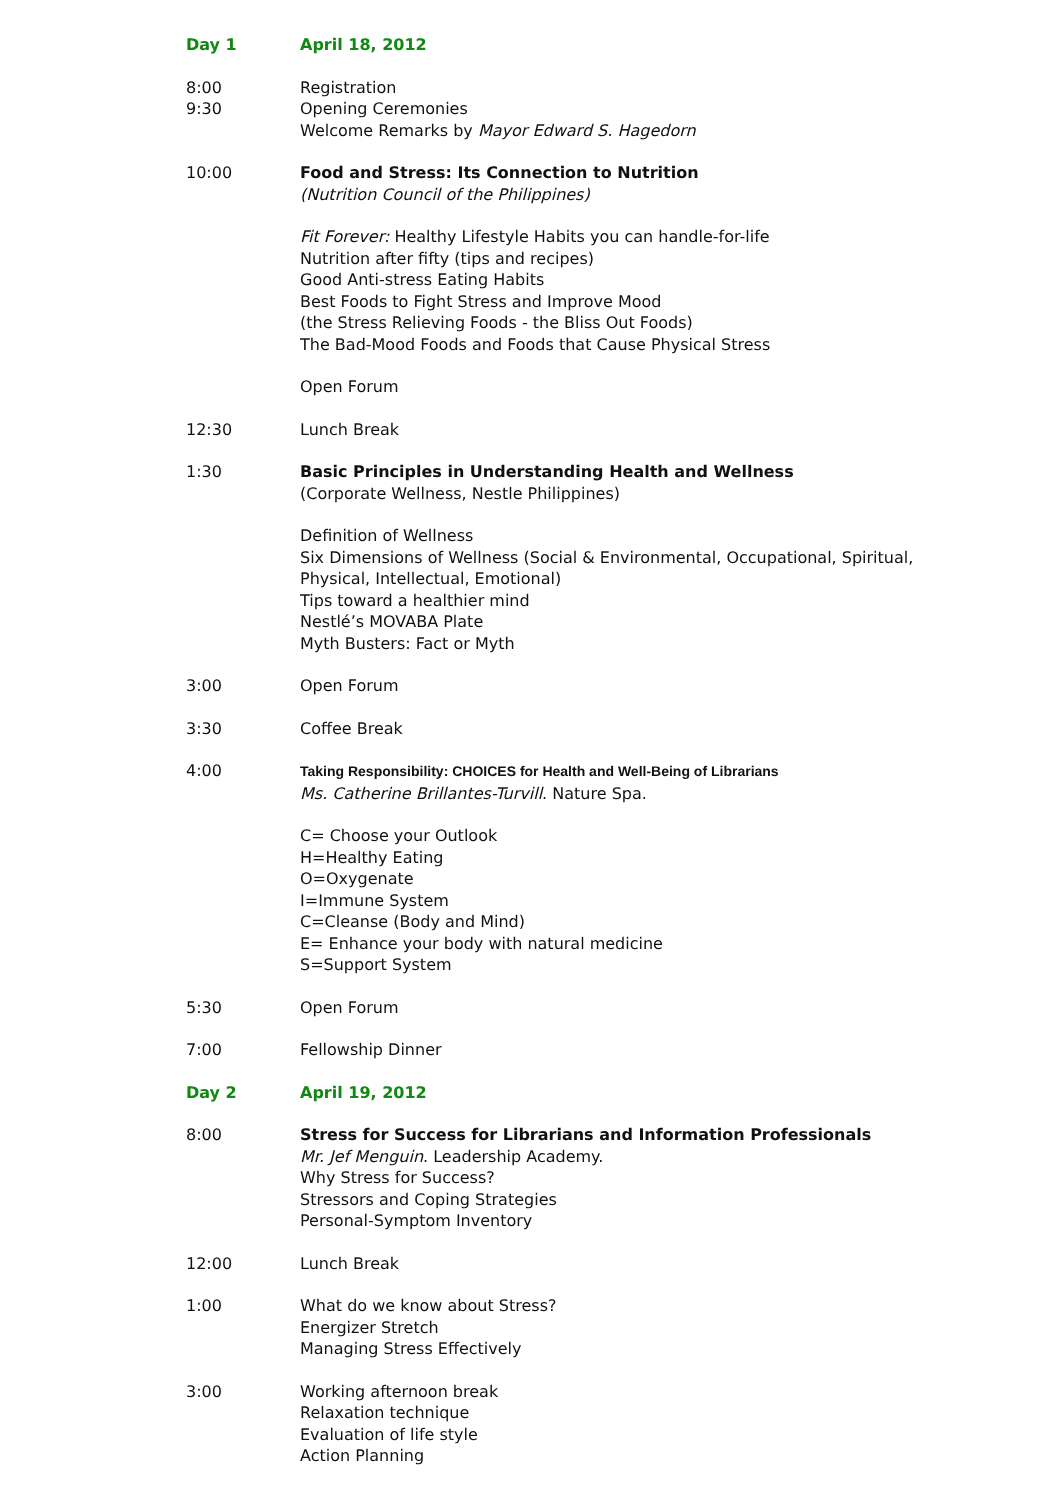Day 1 April 18, 2012
8:00
9:30
Registration
Opening Ceremonies
Welcome Remarks by Mayor Edward S. Hagedorn
10:00 Food and Stress: Its Connection to Nutrition
(Nutrition Council of the Philippines)
Fit Forever: Healthy Lifestyle Habits you can handle-for-life
Nutrition after fifty (tips and recipes)
Good Anti-stress Eating Habits
Best Foods to Fight Stress and Improve Mood
(the Stress Relieving Foods - the Bliss Out Foods)
The Bad-Mood Foods and Foods that Cause Physical Stress
Open Forum
12:30 Lunch Break
1:30 Basic Principles in Understanding Health and Wellness
(Corporate Wellness, Nestle Philippines)
Definition of Wellness
Six Dimensions of Wellness (Social & Environmental, Occupational, Spiritual, Physical, Intellectual, Emotional)
Tips toward a healthier mind
Nestlé’s MOVABA Plate
Myth Busters: Fact or Myth
3:00 Open Forum
3:30 Coffee Break
4:00 Taking Responsibility: CHOICES for Health and Well-Being of Librarians
Ms. Catherine Brillantes-Turvill. Nature Spa.
C= Choose your Outlook
H=Healthy Eating
O=Oxygenate
I=Immune System
C=Cleanse (Body and Mind)
E= Enhance your body with natural medicine
S=Support System
5:30 Open Forum
7:00 Fellowship Dinner
Day 2 April 19, 2012
8:00 Stress for Success for Librarians and Information Professionals
Mr. Jef Menguin. Leadership Academy.
Why Stress for Success?
Stressors and Coping Strategies
Personal-Symptom Inventory
12:00 Lunch Break
1:00 What do we know about Stress?
Energizer Stretch
Managing Stress Effectively
3:00 Working afternoon break
Relaxation technique
Evaluation of life style
Action Planning